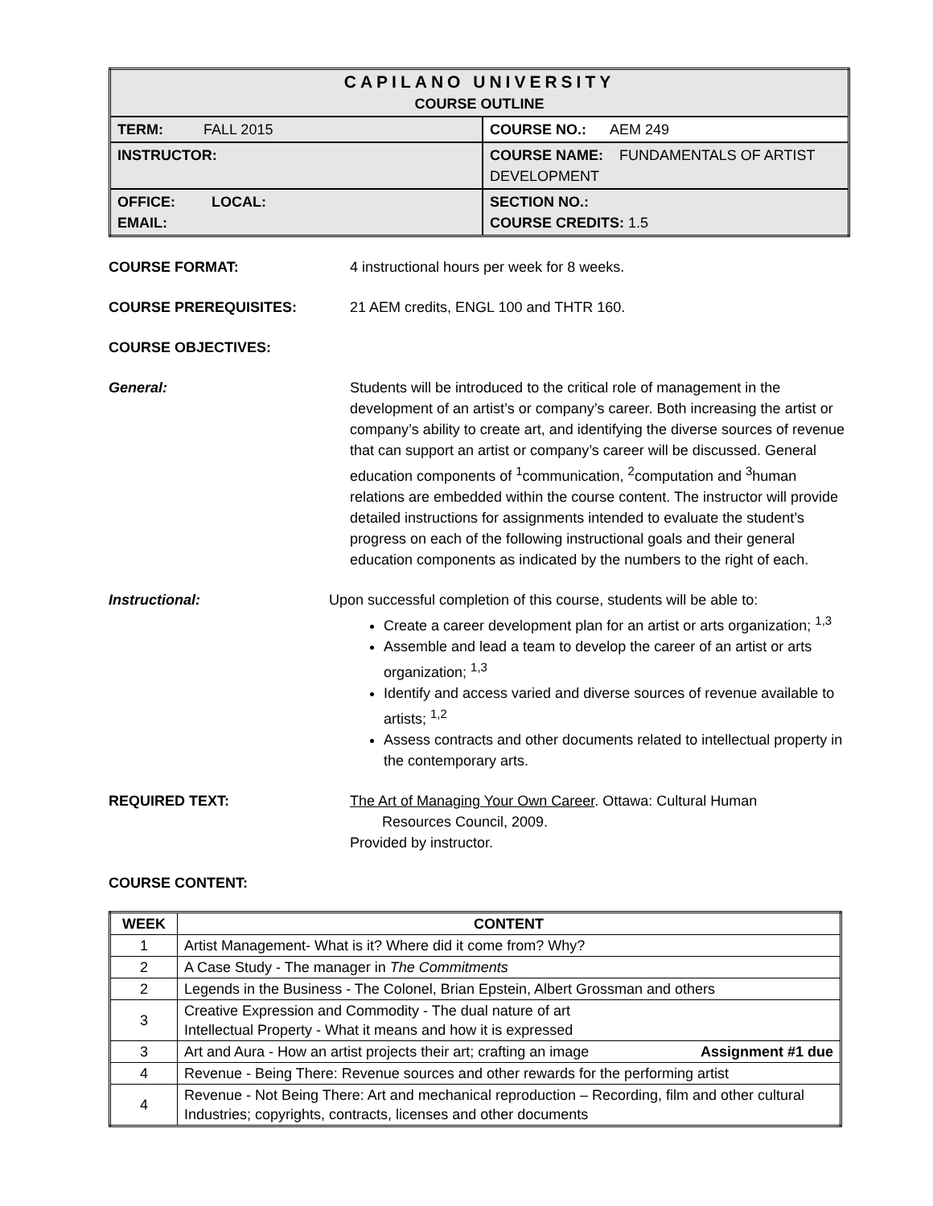| CAPILANO UNIVERSITY COURSE OUTLINE | |
| TERM: FALL 2015 | COURSE NO.: AEM 249 |
| INSTRUCTOR: | COURSE NAME: FUNDAMENTALS OF ARTIST DEVELOPMENT |
| OFFICE: LOCAL: EMAIL: | SECTION NO.: COURSE CREDITS: 1.5 |
COURSE FORMAT: 4 instructional hours per week for 8 weeks.
COURSE PREREQUISITES: 21 AEM credits, ENGL 100 and THTR 160.
COURSE OBJECTIVES:
General: Students will be introduced to the critical role of management in the development of an artist’s or company’s career. Both increasing the artist or company’s ability to create art, and identifying the diverse sources of revenue that can support an artist or company’s career will be discussed. General education components of <sup>1</sup>communication, <sup>2</sup>computation and <sup>3</sup>human relations are embedded within the course content. The instructor will provide detailed instructions for assignments intended to evaluate the student’s progress on each of the following instructional goals and their general education components as indicated by the numbers to the right of each.
Instructional: Upon successful completion of this course, students will be able to:
Create a career development plan for an artist or arts organization; <sup>1,3</sup>
Assemble and lead a team to develop the career of an artist or arts organization; <sup>1,3</sup>
Identify and access varied and diverse sources of revenue available to artists; <sup>1,2</sup>
Assess contracts and other documents related to intellectual property in the contemporary arts.
REQUIRED TEXT: The Art of Managing Your Own Career. Ottawa: Cultural Human
Resources Council, 2009.
Provided by instructor.
COURSE CONTENT:
| WEEK | CONTENT |
| --- | --- |
| 1 | Artist Management- What is it? Where did it come from? Why? |
| 2 | A Case Study - The manager in The Commitments |
| 2 | Legends in the Business - The Colonel, Brian Epstein, Albert Grossman and others |
| 3 | Creative Expression and Commodity - The dual nature of art Intellectual Property - What it means and how it is expressed |
| 3 | Art and Aura - How an artist projects their art; crafting an image Assignment #1 due |
| 4 | Revenue - Being There: Revenue sources and other rewards for the performing artist |
| 4 | Revenue - Not Being There: Art and mechanical reproduction – Recording, film and other cultural Industries; copyrights, contracts, licenses and other documents |